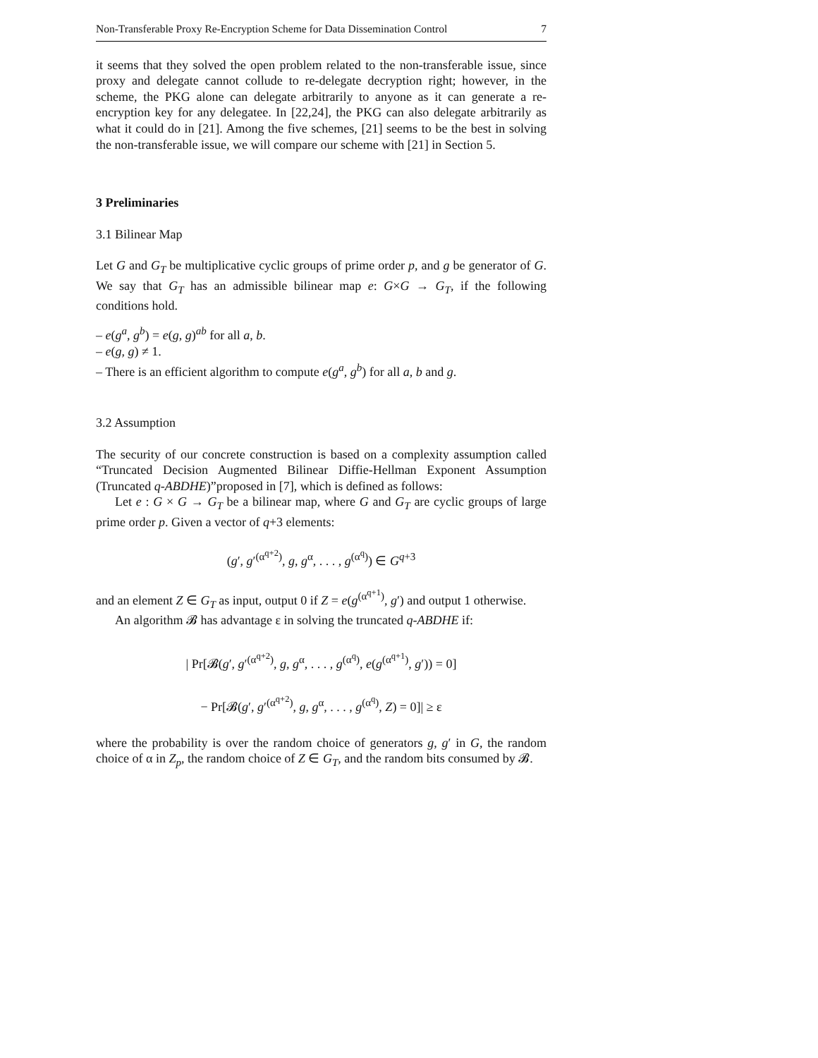Non-Transferable Proxy Re-Encryption Scheme for Data Dissemination Control 7
it seems that they solved the open problem related to the non-transferable issue, since proxy and delegate cannot collude to re-delegate decryption right; however, in the scheme, the PKG alone can delegate arbitrarily to anyone as it can generate a re-encryption key for any delegatee. In [22,24], the PKG can also delegate arbitrarily as what it could do in [21]. Among the five schemes, [21] seems to be the best in solving the non-transferable issue, we will compare our scheme with [21] in Section 5.
3 Preliminaries
3.1 Bilinear Map
Let G and G<sub>T</sub> be multiplicative cyclic groups of prime order p, and g be generator of G. We say that G<sub>T</sub> has an admissible bilinear map e: G×G → G<sub>T</sub>, if the following conditions hold.
– e(g<sup>a</sup>, g<sup>b</sup>) = e(g, g)<sup>ab</sup> for all a, b.
– e(g, g) ≠ 1.
– There is an efficient algorithm to compute e(g<sup>a</sup>, g<sup>b</sup>) for all a, b and g.
3.2 Assumption
The security of our concrete construction is based on a complexity assumption called “Truncated Decision Augmented Bilinear Diffie-Hellman Exponent Assumption (Truncated q-ABDHE)”proposed in [7], which is defined as follows:
Let e : G × G → G<sub>T</sub> be a bilinear map, where G and G<sub>T</sub> are cyclic groups of large prime order p. Given a vector of q+3 elements:
(g′, g′<sup>(α<sup>q+2</sup>)</sup>, g, g<sup>α</sup>, . . . , g<sup>(α<sup>q</sup>)</sup>) ∈ G<sup>q+3</sup>
and an element Z ∈ G<sub>T</sub> as input, output 0 if Z = e(g<sup>(α<sup>q+1</sup>)</sup>, g′) and output 1 otherwise.
An algorithm 𝓑 has advantage ε in solving the truncated q-ABDHE if:
| Pr[𝓑(g′, g′<sup>(α<sup>q+2</sup>)</sup>, g, g<sup>α</sup>, . . . , g<sup>(α<sup>q</sup>)</sup>, e(g<sup>(α<sup>q+1</sup>)</sup>, g′)) = 0]
− Pr[𝓑(g′, g′<sup>(α<sup>q+2</sup>)</sup>, g, g<sup>α</sup>, . . . , g<sup>(α<sup>q</sup>)</sup>, Z) = 0]| ≥ ε
where the probability is over the random choice of generators g, g′ in G, the random choice of α in Z<sub>p</sub>, the random choice of Z ∈ G<sub>T</sub>, and the random bits consumed by 𝓑.